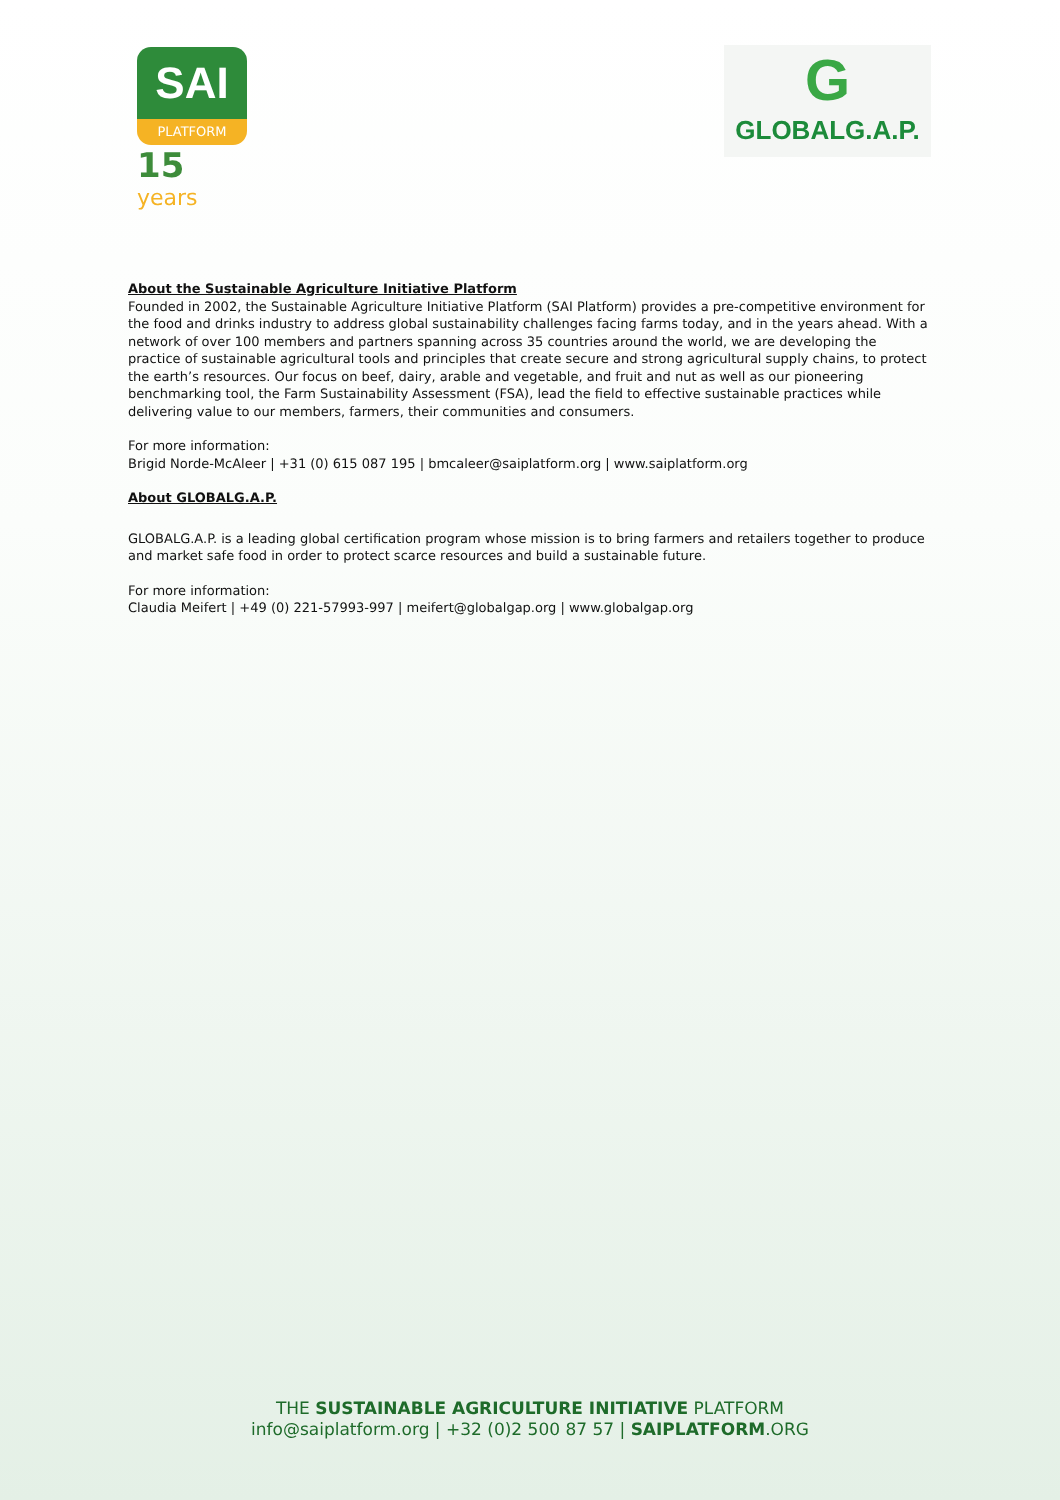SAI
PLATFORM
15 years
G
GLOBALG.A.P.
About the Sustainable Agriculture Initiative Platform
Founded in 2002, the Sustainable Agriculture Initiative Platform (SAI Platform) provides a pre-competitive environment for the food and drinks industry to address global sustainability challenges facing farms today, and in the years ahead. With a network of over 100 members and partners spanning across 35 countries around the world, we are developing the practice of sustainable agricultural tools and principles that create secure and strong agricultural supply chains, to protect the earth’s resources. Our focus on beef, dairy, arable and vegetable, and fruit and nut as well as our pioneering benchmarking tool, the Farm Sustainability Assessment (FSA), lead the field to effective sustainable practices while delivering value to our members, farmers, their communities and consumers.
For more information:
Brigid Norde-McAleer | +31 (0) 615 087 195 | bmcaleer@saiplatform.org | www.saiplatform.org
About GLOBALG.A.P.
GLOBALG.A.P. is a leading global certification program whose mission is to bring farmers and retailers together to produce and market safe food in order to protect scarce resources and build a sustainable future.
For more information:
Claudia Meifert | +49 (0) 221-57993-997 | meifert@globalgap.org | www.globalgap.org
THE SUSTAINABLE AGRICULTURE INITIATIVE PLATFORM
info@saiplatform.org | +32 (0)2 500 87 57 | SAIPLATFORM.ORG